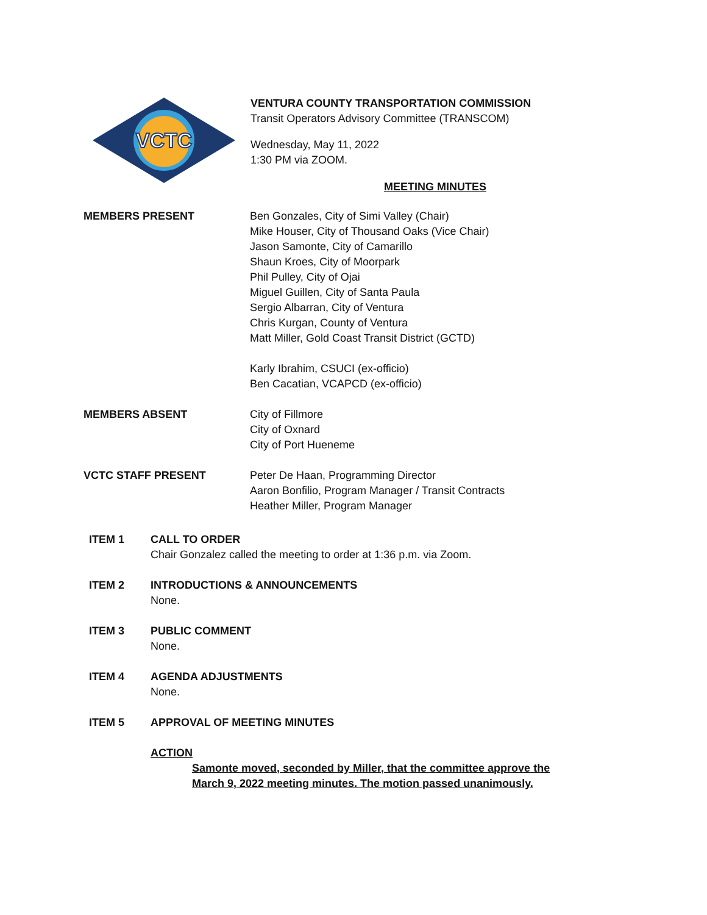VCTC
VENTURA COUNTY TRANSPORTATION COMMISSION
Transit Operators Advisory Committee (TRANSCOM)
Wednesday, May 11, 2022
1:30 PM via ZOOM.
MEETING MINUTES
MEMBERS PRESENT Ben Gonzales, City of Simi Valley (Chair)
Mike Houser, City of Thousand Oaks (Vice Chair)
Jason Samonte, City of Camarillo
Shaun Kroes, City of Moorpark
Phil Pulley, City of Ojai
Miguel Guillen, City of Santa Paula
Sergio Albarran, City of Ventura
Chris Kurgan, County of Ventura
Matt Miller, Gold Coast Transit District (GCTD)
Karly Ibrahim, CSUCI (ex-officio)
Ben Cacatian, VCAPCD (ex-officio)
MEMBERS ABSENT City of Fillmore
City of Oxnard
City of Port Hueneme
VCTC STAFF PRESENT Peter De Haan, Programming Director
Aaron Bonfilio, Program Manager / Transit Contracts
Heather Miller, Program Manager
ITEM 1 CALL TO ORDER
Chair Gonzalez called the meeting to order at 1:36 p.m. via Zoom.
ITEM 2 INTRODUCTIONS & ANNOUNCEMENTS
None.
ITEM 3 PUBLIC COMMENT
None.
ITEM 4 AGENDA ADJUSTMENTS
None.
ITEM 5 APPROVAL OF MEETING MINUTES
ACTION
Samonte moved, seconded by Miller, that the committee approve the
March 9, 2022 meeting minutes. The motion passed unanimously.